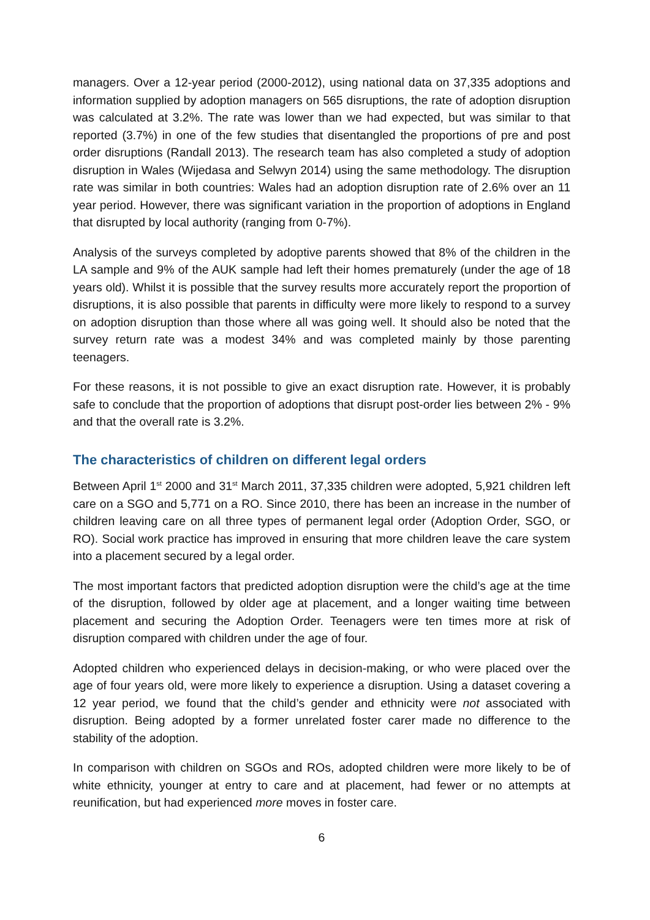managers. Over a 12-year period (2000-2012), using national data on 37,335 adoptions and information supplied by adoption managers on 565 disruptions, the rate of adoption disruption was calculated at 3.2%. The rate was lower than we had expected, but was similar to that reported (3.7%) in one of the few studies that disentangled the proportions of pre and post order disruptions (Randall 2013). The research team has also completed a study of adoption disruption in Wales (Wijedasa and Selwyn 2014) using the same methodology. The disruption rate was similar in both countries: Wales had an adoption disruption rate of 2.6% over an 11 year period. However, there was significant variation in the proportion of adoptions in England that disrupted by local authority (ranging from 0-7%).
Analysis of the surveys completed by adoptive parents showed that 8% of the children in the LA sample and 9% of the AUK sample had left their homes prematurely (under the age of 18 years old). Whilst it is possible that the survey results more accurately report the proportion of disruptions, it is also possible that parents in difficulty were more likely to respond to a survey on adoption disruption than those where all was going well. It should also be noted that the survey return rate was a modest 34% and was completed mainly by those parenting teenagers.
For these reasons, it is not possible to give an exact disruption rate. However, it is probably safe to conclude that the proportion of adoptions that disrupt post-order lies between 2% - 9% and that the overall rate is 3.2%.
The characteristics of children on different legal orders
Between April 1<sup>st</sup> 2000 and 31<sup>st</sup> March 2011, 37,335 children were adopted, 5,921 children left care on a SGO and 5,771 on a RO. Since 2010, there has been an increase in the number of children leaving care on all three types of permanent legal order (Adoption Order, SGO, or RO). Social work practice has improved in ensuring that more children leave the care system into a placement secured by a legal order.
The most important factors that predicted adoption disruption were the child’s age at the time of the disruption, followed by older age at placement, and a longer waiting time between placement and securing the Adoption Order. Teenagers were ten times more at risk of disruption compared with children under the age of four.
Adopted children who experienced delays in decision-making, or who were placed over the age of four years old, were more likely to experience a disruption. Using a dataset covering a 12 year period, we found that the child’s gender and ethnicity were not associated with disruption. Being adopted by a former unrelated foster carer made no difference to the stability of the adoption.
In comparison with children on SGOs and ROs, adopted children were more likely to be of white ethnicity, younger at entry to care and at placement, had fewer or no attempts at reunification, but had experienced more moves in foster care.
6